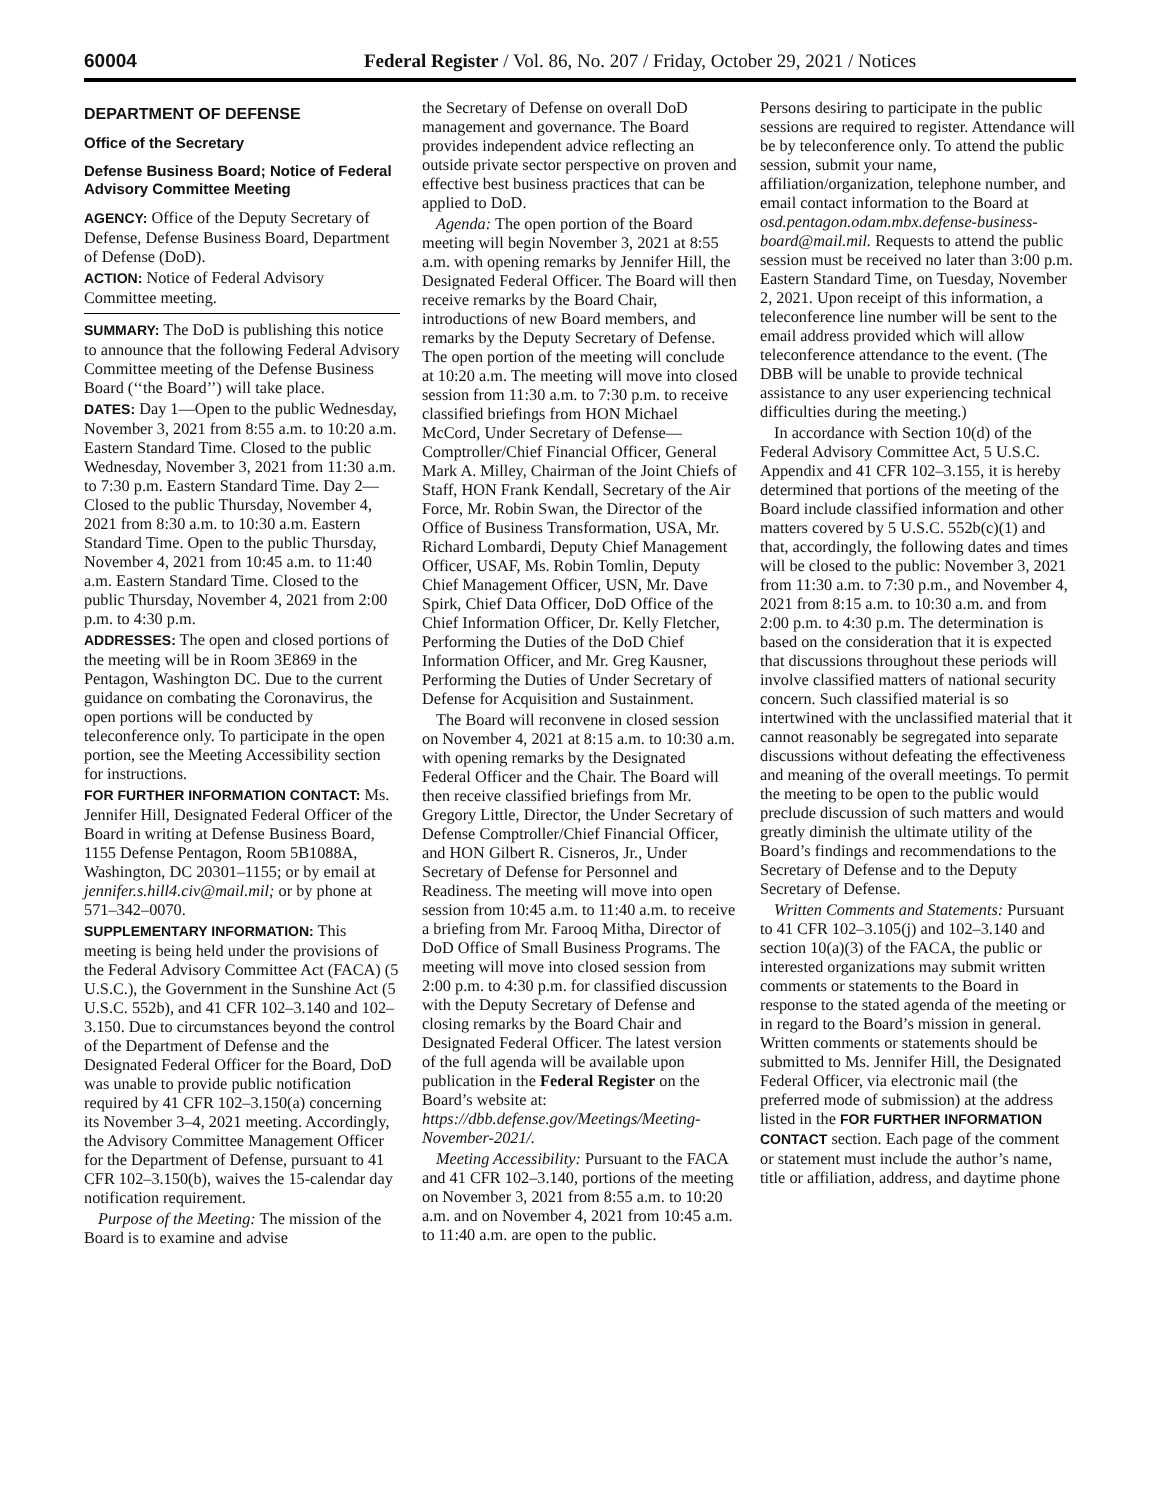60004 Federal Register / Vol. 86, No. 207 / Friday, October 29, 2021 / Notices
DEPARTMENT OF DEFENSE
Office of the Secretary
Defense Business Board; Notice of Federal Advisory Committee Meeting
AGENCY: Office of the Deputy Secretary of Defense, Defense Business Board, Department of Defense (DoD).
ACTION: Notice of Federal Advisory Committee meeting.
SUMMARY: The DoD is publishing this notice to announce that the following Federal Advisory Committee meeting of the Defense Business Board (‘‘the Board’’) will take place.
DATES: Day 1—Open to the public Wednesday, November 3, 2021 from 8:55 a.m. to 10:20 a.m. Eastern Standard Time. Closed to the public Wednesday, November 3, 2021 from 11:30 a.m. to 7:30 p.m. Eastern Standard Time. Day 2—Closed to the public Thursday, November 4, 2021 from 8:30 a.m. to 10:30 a.m. Eastern Standard Time. Open to the public Thursday, November 4, 2021 from 10:45 a.m. to 11:40 a.m. Eastern Standard Time. Closed to the public Thursday, November 4, 2021 from 2:00 p.m. to 4:30 p.m.
ADDRESSES: The open and closed portions of the meeting will be in Room 3E869 in the Pentagon, Washington DC. Due to the current guidance on combating the Coronavirus, the open portions will be conducted by teleconference only. To participate in the open portion, see the Meeting Accessibility section for instructions.
FOR FURTHER INFORMATION CONTACT: Ms. Jennifer Hill, Designated Federal Officer of the Board in writing at Defense Business Board, 1155 Defense Pentagon, Room 5B1088A, Washington, DC 20301–1155; or by email at jennifer.s.hill4.civ@mail.mil; or by phone at 571–342–0070.
SUPPLEMENTARY INFORMATION: This meeting is being held under the provisions of the Federal Advisory Committee Act (FACA) (5 U.S.C.), the Government in the Sunshine Act (5 U.S.C. 552b), and 41 CFR 102–3.140 and 102–3.150. Due to circumstances beyond the control of the Department of Defense and the Designated Federal Officer for the Board, DoD was unable to provide public notification required by 41 CFR 102–3.150(a) concerning its November 3–4, 2021 meeting. Accordingly, the Advisory Committee Management Officer for the Department of Defense, pursuant to 41 CFR 102–3.150(b), waives the 15-calendar day notification requirement.
Purpose of the Meeting: The mission of the Board is to examine and advise
the Secretary of Defense on overall DoD management and governance. The Board provides independent advice reflecting an outside private sector perspective on proven and effective best business practices that can be applied to DoD.
Agenda: The open portion of the Board meeting will begin November 3, 2021 at 8:55 a.m. with opening remarks by Jennifer Hill, the Designated Federal Officer. The Board will then receive remarks by the Board Chair, introductions of new Board members, and remarks by the Deputy Secretary of Defense. The open portion of the meeting will conclude at 10:20 a.m. The meeting will move into closed session from 11:30 a.m. to 7:30 p.m. to receive classified briefings from HON Michael McCord, Under Secretary of Defense—Comptroller/Chief Financial Officer, General Mark A. Milley, Chairman of the Joint Chiefs of Staff, HON Frank Kendall, Secretary of the Air Force, Mr. Robin Swan, the Director of the Office of Business Transformation, USA, Mr. Richard Lombardi, Deputy Chief Management Officer, USAF, Ms. Robin Tomlin, Deputy Chief Management Officer, USN, Mr. Dave Spirk, Chief Data Officer, DoD Office of the Chief Information Officer, Dr. Kelly Fletcher, Performing the Duties of the DoD Chief Information Officer, and Mr. Greg Kausner, Performing the Duties of Under Secretary of Defense for Acquisition and Sustainment.
The Board will reconvene in closed session on November 4, 2021 at 8:15 a.m. to 10:30 a.m. with opening remarks by the Designated Federal Officer and the Chair. The Board will then receive classified briefings from Mr. Gregory Little, Director, the Under Secretary of Defense Comptroller/Chief Financial Officer, and HON Gilbert R. Cisneros, Jr., Under Secretary of Defense for Personnel and Readiness. The meeting will move into open session from 10:45 a.m. to 11:40 a.m. to receive a briefing from Mr. Farooq Mitha, Director of DoD Office of Small Business Programs. The meeting will move into closed session from 2:00 p.m. to 4:30 p.m. for classified discussion with the Deputy Secretary of Defense and closing remarks by the Board Chair and Designated Federal Officer. The latest version of the full agenda will be available upon publication in the Federal Register on the Board’s website at: https://dbb.defense.gov/Meetings/Meeting-November-2021/.
Meeting Accessibility: Pursuant to the FACA and 41 CFR 102–3.140, portions of the meeting on November 3, 2021 from 8:55 a.m. to 10:20 a.m. and on November 4, 2021 from 10:45 a.m. to 11:40 a.m. are open to the public.
Persons desiring to participate in the public sessions are required to register. Attendance will be by teleconference only. To attend the public session, submit your name, affiliation/organization, telephone number, and email contact information to the Board at osd.pentagon.odam.mbx.defense-business-board@mail.mil. Requests to attend the public session must be received no later than 3:00 p.m. Eastern Standard Time, on Tuesday, November 2, 2021. Upon receipt of this information, a teleconference line number will be sent to the email address provided which will allow teleconference attendance to the event. (The DBB will be unable to provide technical assistance to any user experiencing technical difficulties during the meeting.)
In accordance with Section 10(d) of the Federal Advisory Committee Act, 5 U.S.C. Appendix and 41 CFR 102–3.155, it is hereby determined that portions of the meeting of the Board include classified information and other matters covered by 5 U.S.C. 552b(c)(1) and that, accordingly, the following dates and times will be closed to the public: November 3, 2021 from 11:30 a.m. to 7:30 p.m., and November 4, 2021 from 8:15 a.m. to 10:30 a.m. and from 2:00 p.m. to 4:30 p.m. The determination is based on the consideration that it is expected that discussions throughout these periods will involve classified matters of national security concern. Such classified material is so intertwined with the unclassified material that it cannot reasonably be segregated into separate discussions without defeating the effectiveness and meaning of the overall meetings. To permit the meeting to be open to the public would preclude discussion of such matters and would greatly diminish the ultimate utility of the Board’s findings and recommendations to the Secretary of Defense and to the Deputy Secretary of Defense.
Written Comments and Statements: Pursuant to 41 CFR 102–3.105(j) and 102–3.140 and section 10(a)(3) of the FACA, the public or interested organizations may submit written comments or statements to the Board in response to the stated agenda of the meeting or in regard to the Board’s mission in general. Written comments or statements should be submitted to Ms. Jennifer Hill, the Designated Federal Officer, via electronic mail (the preferred mode of submission) at the address listed in the FOR FURTHER INFORMATION CONTACT section. Each page of the comment or statement must include the author’s name, title or affiliation, address, and daytime phone